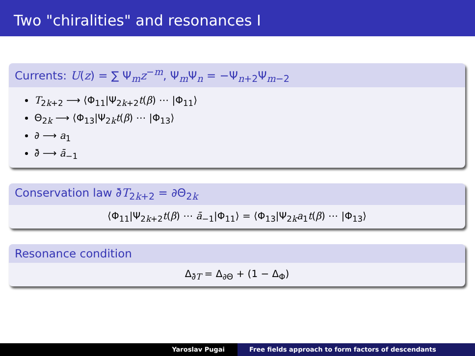Two "chiralities" and resonances I
Currents: U(z) = ∑ Ψ<sub>m</sub>z<sup>−m</sup>, Ψ<sub>m</sub>Ψ<sub>n</sub> = −Ψ<sub>n+2</sub>Ψ<sub>m−2</sub>
T<sub>2k+2</sub> ⟶ ⟨Φ<sub>11</sub>|Ψ<sub>2k+2</sub>t(β) ⋯ |Φ<sub>11</sub>⟩
Θ<sub>2k</sub> ⟶ ⟨Φ<sub>13</sub>|Ψ<sub>2k</sub>t(β) ⋯ |Φ<sub>13</sub>⟩
∂ ⟶ a<sub>1</sub>
∂̄ ⟶ ā<sub>−1</sub>
Conservation law ∂̄T<sub>2k+2</sub> = ∂Θ<sub>2k</sub>
⟨Φ<sub>11</sub>|Ψ<sub>2k+2</sub>t(β) ⋯ ā<sub>−1</sub>|Φ<sub>11</sub>⟩ = ⟨Φ<sub>13</sub>|Ψ<sub>2k</sub>a<sub>1</sub>t(β) ⋯ |Φ<sub>13</sub>⟩
Resonance condition
Δ<sub>∂̄T</sub> = Δ<sub>∂Θ</sub> + (1 − Δ<sub>Φ</sub>)
Yaroslav Pugai Free fields approach to form factors of descendants